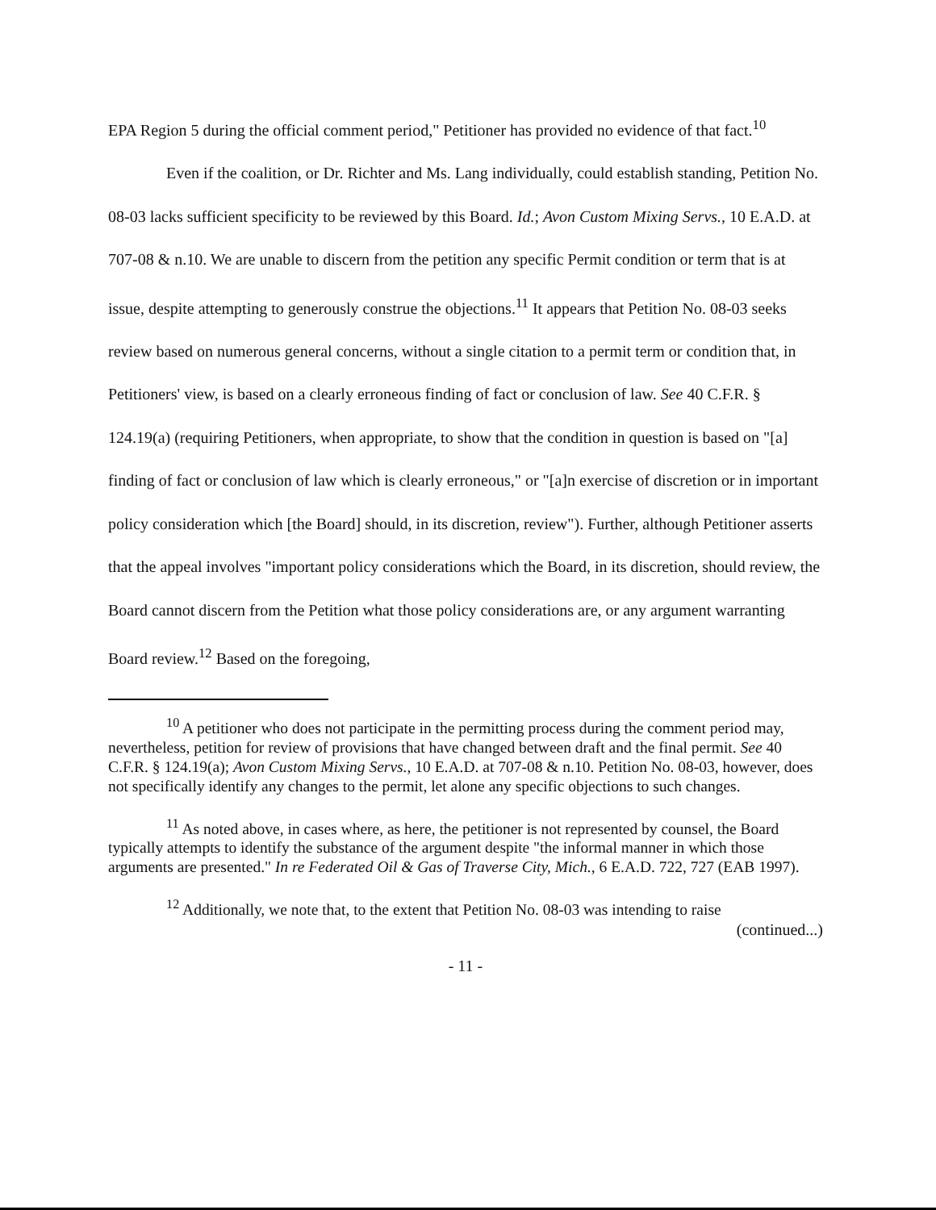EPA Region 5 during the official comment period," Petitioner has provided no evidence of that fact.<sup>10</sup>
Even if the coalition, or Dr. Richter and Ms. Lang individually, could establish standing, Petition No. 08-03 lacks sufficient specificity to be reviewed by this Board. Id.; Avon Custom Mixing Servs., 10 E.A.D. at 707-08 & n.10. We are unable to discern from the petition any specific Permit condition or term that is at issue, despite attempting to generously construe the objections.<sup>11</sup> It appears that Petition No. 08-03 seeks review based on numerous general concerns, without a single citation to a permit term or condition that, in Petitioners' view, is based on a clearly erroneous finding of fact or conclusion of law. See 40 C.F.R. § 124.19(a) (requiring Petitioners, when appropriate, to show that the condition in question is based on "[a] finding of fact or conclusion of law which is clearly erroneous," or "[a]n exercise of discretion or in important policy consideration which [the Board] should, in its discretion, review"). Further, although Petitioner asserts that the appeal involves "important policy considerations which the Board, in its discretion, should review, the Board cannot discern from the Petition what those policy considerations are, or any argument warranting Board review.<sup>12</sup> Based on the foregoing,
<sup>10</sup> A petitioner who does not participate in the permitting process during the comment period may, nevertheless, petition for review of provisions that have changed between draft and the final permit. See 40 C.F.R. § 124.19(a); Avon Custom Mixing Servs., 10 E.A.D. at 707-08 & n.10. Petition No. 08-03, however, does not specifically identify any changes to the permit, let alone any specific objections to such changes.
<sup>11</sup> As noted above, in cases where, as here, the petitioner is not represented by counsel, the Board typically attempts to identify the substance of the argument despite "the informal manner in which those arguments are presented." In re Federated Oil & Gas of Traverse City, Mich., 6 E.A.D. 722, 727 (EAB 1997).
<sup>12</sup> Additionally, we note that, to the extent that Petition No. 08-03 was intending to raise
(continued...)
- 11 -